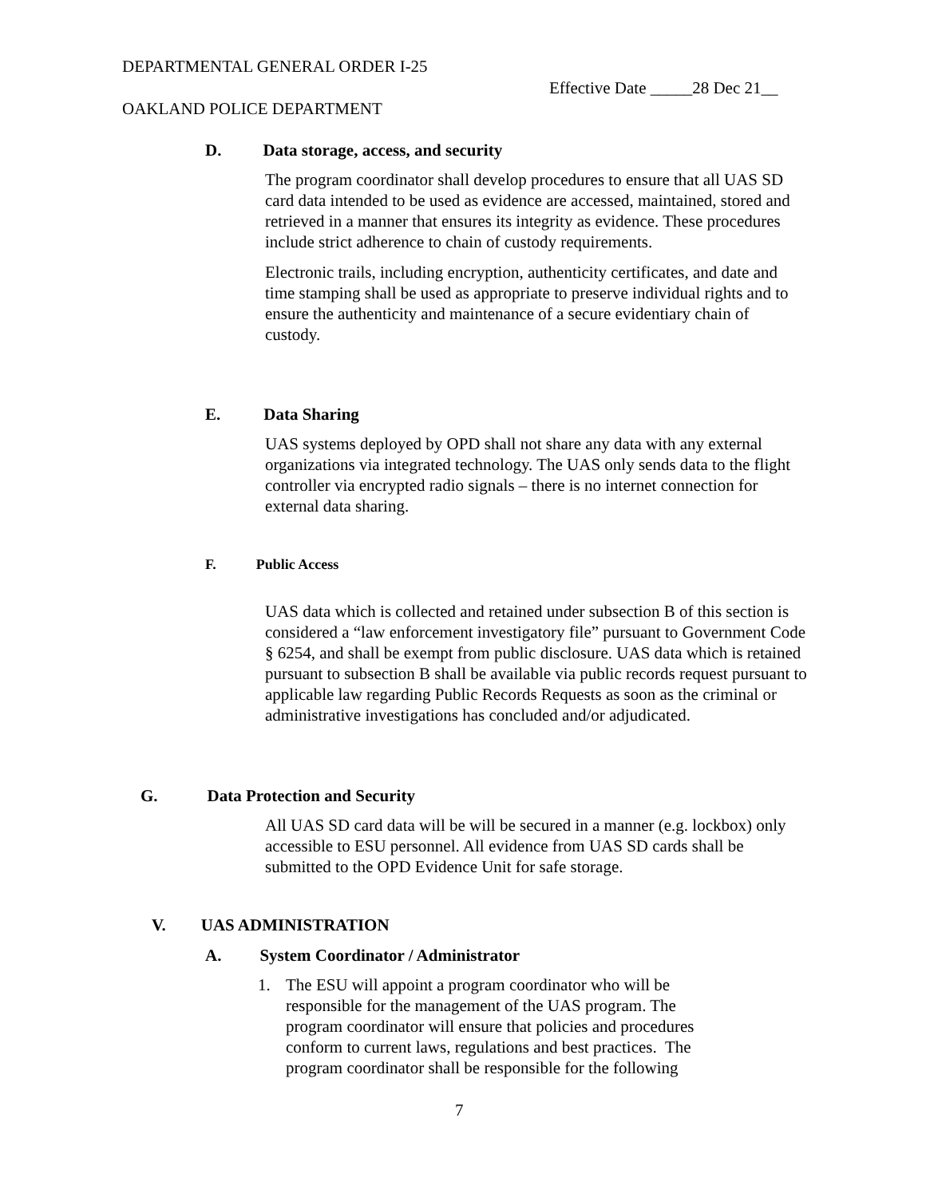DEPARTMENTAL GENERAL ORDER I-25
Effective Date _____28 Dec 21__
OAKLAND POLICE DEPARTMENT
D. Data storage, access, and security
The program coordinator shall develop procedures to ensure that all UAS SD card data intended to be used as evidence are accessed, maintained, stored and retrieved in a manner that ensures its integrity as evidence. These procedures include strict adherence to chain of custody requirements.
Electronic trails, including encryption, authenticity certificates, and date and time stamping shall be used as appropriate to preserve individual rights and to ensure the authenticity and maintenance of a secure evidentiary chain of custody.
E. Data Sharing
UAS systems deployed by OPD shall not share any data with any external organizations via integrated technology. The UAS only sends data to the flight controller via encrypted radio signals – there is no internet connection for external data sharing.
F. Public Access
UAS data which is collected and retained under subsection B of this section is considered a “law enforcement investigatory file” pursuant to Government Code § 6254, and shall be exempt from public disclosure. UAS data which is retained pursuant to subsection B shall be available via public records request pursuant to applicable law regarding Public Records Requests as soon as the criminal or administrative investigations has concluded and/or adjudicated.
G. Data Protection and Security
All UAS SD card data will be will be secured in a manner (e.g. lockbox) only accessible to ESU personnel. All evidence from UAS SD cards shall be submitted to the OPD Evidence Unit for safe storage.
V. UAS ADMINISTRATION
A. System Coordinator / Administrator
1. The ESU will appoint a program coordinator who will be responsible for the management of the UAS program. The program coordinator will ensure that policies and procedures conform to current laws, regulations and best practices. The program coordinator shall be responsible for the following
7